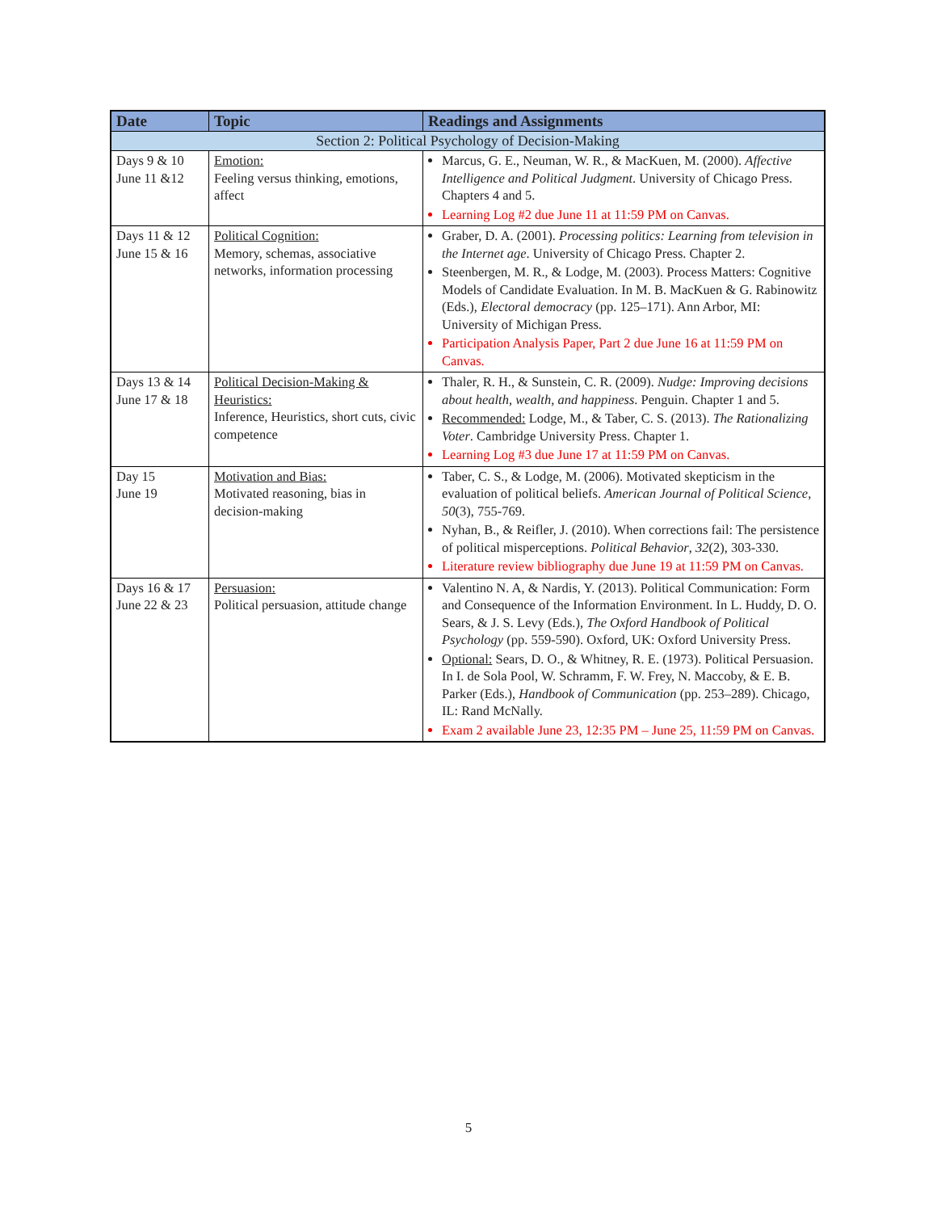| Date | Topic | Readings and Assignments |
| --- | --- | --- |
| Section 2: Political Psychology of Decision-Making | | |
| Days 9 & 10 June 11 &12 | Emotion: Feeling versus thinking, emotions, affect | Marcus, G. E., Neuman, W. R., & MacKuen, M. (2000). Affective Intelligence and Political Judgment . University of Chicago Press. Chapters 4 and 5. Learning Log #2 due June 11 at 11:59 PM on Canvas. |
| Days 11 & 12 June 15 & 16 | Political Cognition: Memory, schemas, associative networks, information processing | Graber, D. A. (2001). Processing politics: Learning from television in the Internet age . University of Chicago Press. Chapter 2. Steenbergen, M. R., & Lodge, M. (2003). Process Matters: Cognitive Models of Candidate Evaluation. In M. B. MacKuen & G. Rabinowitz (Eds.), Electoral democracy (pp. 125–171). Ann Arbor, MI: University of Michigan Press. Participation Analysis Paper, Part 2 due June 16 at 11:59 PM on Canvas. |
| Days 13 & 14 June 17 & 18 | Political Decision-Making & Heuristics: Inference, Heuristics, short cuts, civic competence | Thaler, R. H., & Sunstein, C. R. (2009). Nudge: Improving decisions about health, wealth, and happiness . Penguin. Chapter 1 and 5. Recommended: Lodge, M., & Taber, C. S. (2013). The Rationalizing Voter . Cambridge University Press. Chapter 1. Learning Log #3 due June 17 at 11:59 PM on Canvas. |
| Day 15 June 19 | Motivation and Bias: Motivated reasoning, bias in decision-making | Taber, C. S., & Lodge, M. (2006). Motivated skepticism in the evaluation of political beliefs. American Journal of Political Science , 50 (3), 755-769. Nyhan, B., & Reifler, J. (2010). When corrections fail: The persistence of political misperceptions. Political Behavior , 32 (2), 303-330. Literature review bibliography due June 19 at 11:59 PM on Canvas. |
| Days 16 & 17 June 22 & 23 | Persuasion: Political persuasion, attitude change | Valentino N. A, & Nardis, Y. (2013). Political Communication: Form and Consequence of the Information Environment. In L. Huddy, D. O. Sears, & J. S. Levy (Eds.), The Oxford Handbook of Political Psychology (pp. 559-590). Oxford, UK: Oxford University Press. Optional: Sears, D. O., & Whitney, R. E. (1973). Political Persuasion. In I. de Sola Pool, W. Schramm, F. W. Frey, N. Maccoby, & E. B. Parker (Eds.), Handbook of Communication (pp. 253–289). Chicago, IL: Rand McNally. Exam 2 available June 23, 12:35 PM – June 25, 11:59 PM on Canvas. |
5